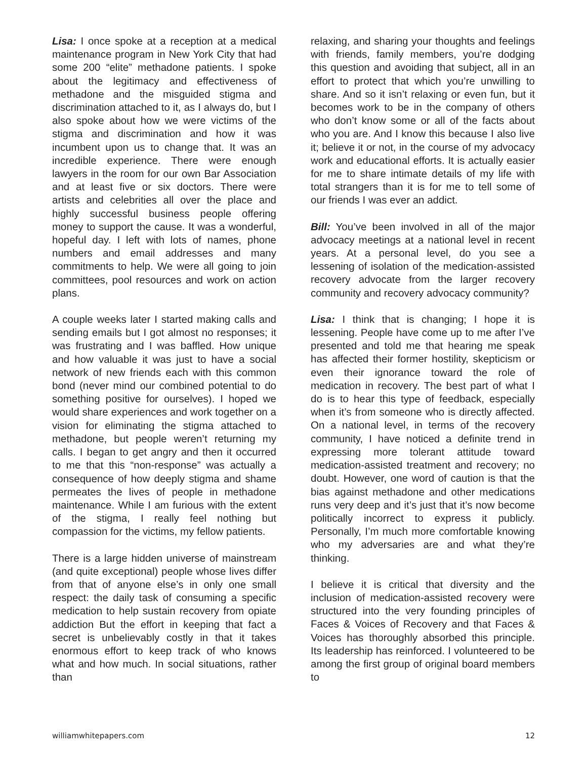Lisa: I once spoke at a reception at a medical maintenance program in New York City that had some 200 “elite” methadone patients. I spoke about the legitimacy and effectiveness of methadone and the misguided stigma and discrimination attached to it, as I always do, but I also spoke about how we were victims of the stigma and discrimination and how it was incumbent upon us to change that. It was an incredible experience. There were enough lawyers in the room for our own Bar Association and at least five or six doctors. There were artists and celebrities all over the place and highly successful business people offering money to support the cause. It was a wonderful, hopeful day. I left with lots of names, phone numbers and email addresses and many commitments to help. We were all going to join committees, pool resources and work on action plans.
A couple weeks later I started making calls and sending emails but I got almost no responses; it was frustrating and I was baffled. How unique and how valuable it was just to have a social network of new friends each with this common bond (never mind our combined potential to do something positive for ourselves). I hoped we would share experiences and work together on a vision for eliminating the stigma attached to methadone, but people weren’t returning my calls. I began to get angry and then it occurred to me that this “non-response” was actually a consequence of how deeply stigma and shame permeates the lives of people in methadone maintenance. While I am furious with the extent of the stigma, I really feel nothing but compassion for the victims, my fellow patients.
There is a large hidden universe of mainstream (and quite exceptional) people whose lives differ from that of anyone else’s in only one small respect: the daily task of consuming a specific medication to help sustain recovery from opiate addiction But the effort in keeping that fact a secret is unbelievably costly in that it takes enormous effort to keep track of who knows what and how much. In social situations, rather than
relaxing, and sharing your thoughts and feelings with friends, family members, you’re dodging this question and avoiding that subject, all in an effort to protect that which you’re unwilling to share. And so it isn’t relaxing or even fun, but it becomes work to be in the company of others who don’t know some or all of the facts about who you are. And I know this because I also live it; believe it or not, in the course of my advocacy work and educational efforts. It is actually easier for me to share intimate details of my life with total strangers than it is for me to tell some of our friends I was ever an addict.
Bill: You’ve been involved in all of the major advocacy meetings at a national level in recent years. At a personal level, do you see a lessening of isolation of the medication-assisted recovery advocate from the larger recovery community and recovery advocacy community?
Lisa: I think that is changing; I hope it is lessening. People have come up to me after I’ve presented and told me that hearing me speak has affected their former hostility, skepticism or even their ignorance toward the role of medication in recovery. The best part of what I do is to hear this type of feedback, especially when it’s from someone who is directly affected. On a national level, in terms of the recovery community, I have noticed a definite trend in expressing more tolerant attitude toward medication-assisted treatment and recovery; no doubt. However, one word of caution is that the bias against methadone and other medications runs very deep and it’s just that it’s now become politically incorrect to express it publicly. Personally, I’m much more comfortable knowing who my adversaries are and what they’re thinking.
I believe it is critical that diversity and the inclusion of medication-assisted recovery were structured into the very founding principles of Faces & Voices of Recovery and that Faces & Voices has thoroughly absorbed this principle. Its leadership has reinforced. I volunteered to be among the first group of original board members to
williamwhitepapers.com 12